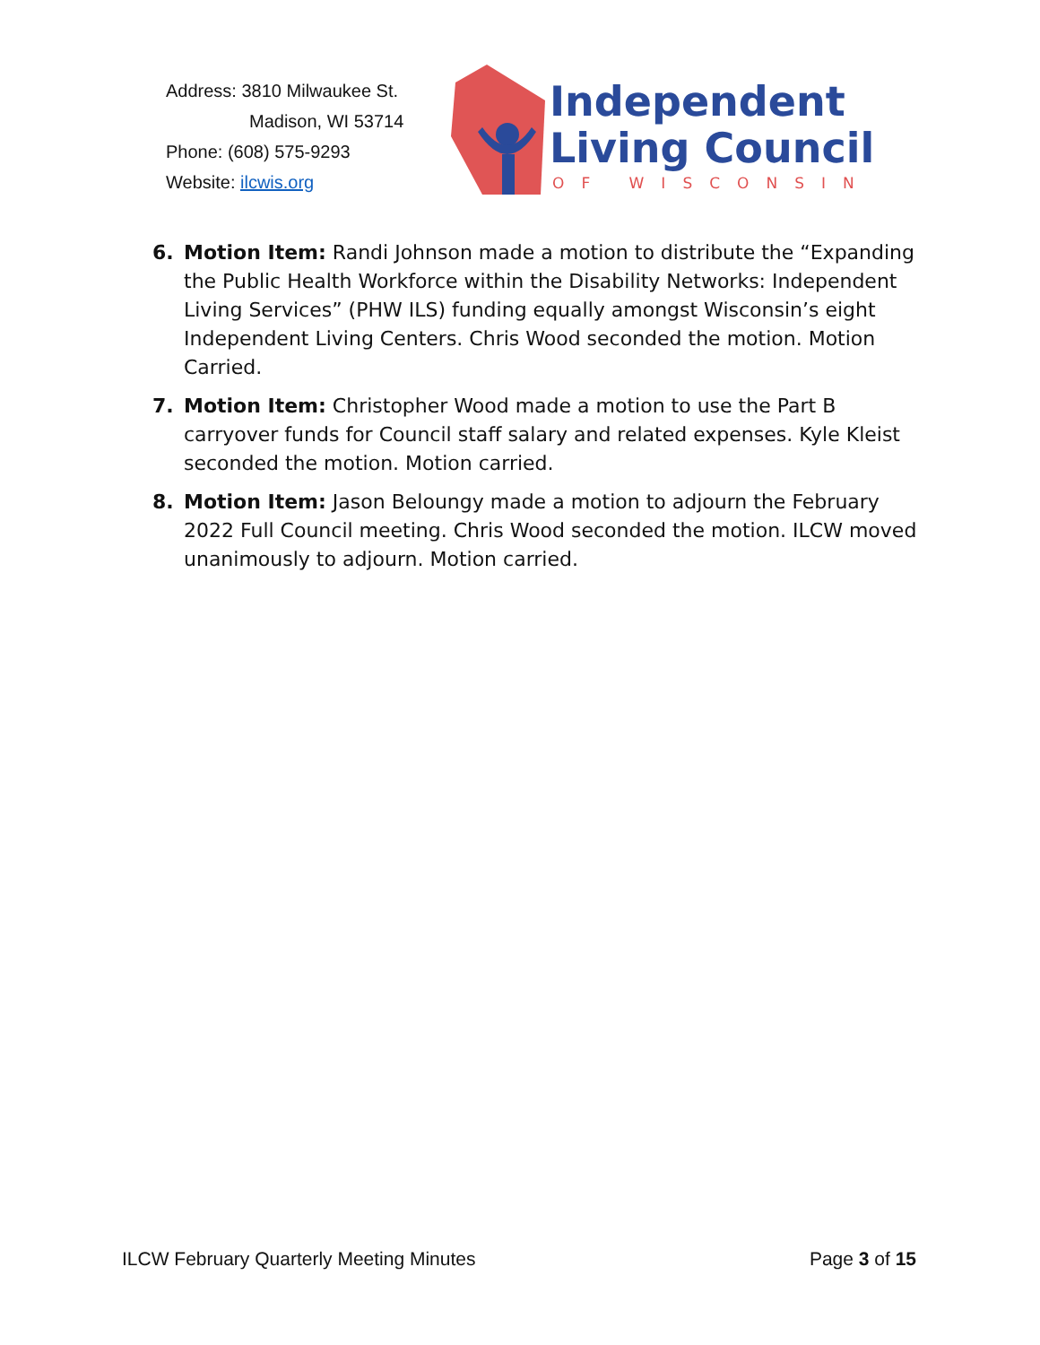Address: 3810 Milwaukee St.
Madison, WI 53714
Phone: (608) 575-9293
Website: ilcwis.org
Independent
Living Council
OF WISCONSIN
6. Motion Item: Randi Johnson made a motion to distribute the “Expanding the Public Health Workforce within the Disability Networks: Independent Living Services” (PHW ILS) funding equally amongst Wisconsin’s eight Independent Living Centers. Chris Wood seconded the motion. Motion Carried.
7. Motion Item: Christopher Wood made a motion to use the Part B carryover funds for Council staff salary and related expenses. Kyle Kleist seconded the motion. Motion carried.
8. Motion Item: Jason Beloungy made a motion to adjourn the February 2022 Full Council meeting. Chris Wood seconded the motion. ILCW moved unanimously to adjourn. Motion carried.
ILCW February Quarterly Meeting Minutes Page 3 of 15